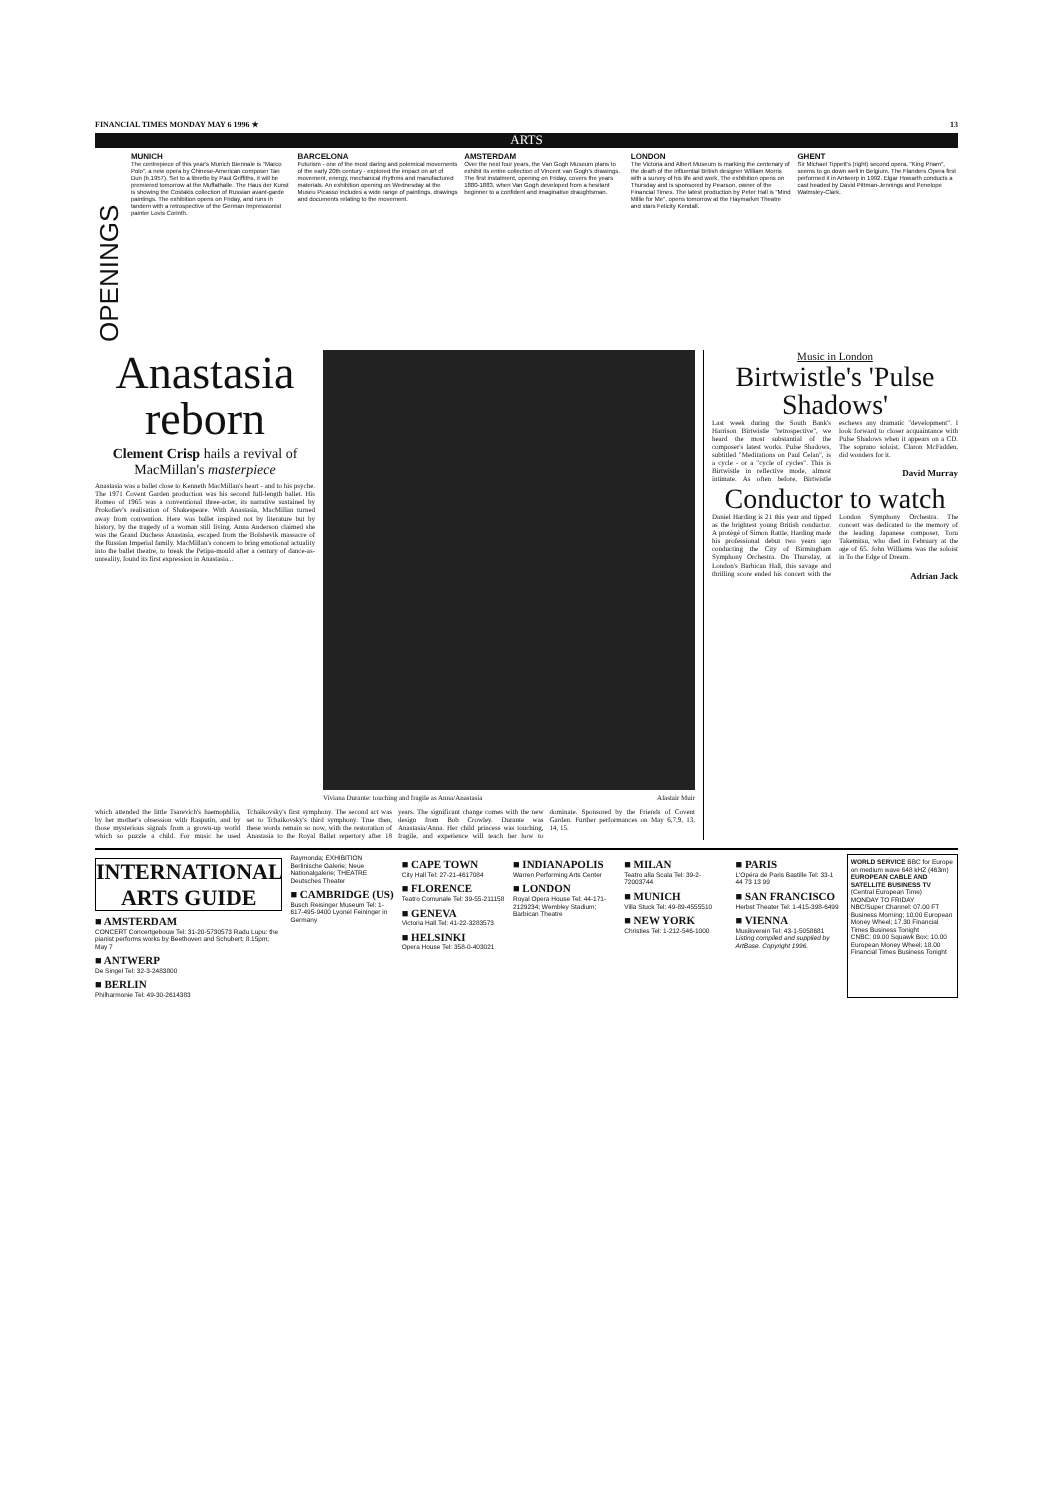FINANCIAL TIMES MONDAY MAY 6 1996 ★ 13
ARTS
OPENINGS
MUNICH
The centrepiece of this year's Munich Biennale is "Marco Polo", a new opera by Chinese-American composer Tan Dun (b.1957). Set to a libretto by Paul Griffiths, it will be premiered tomorrow at the Muffathalle. The Haus der Kunst is showing the Costakis collection of Russian avant-garde paintings. The exhibition opens on Friday, and runs in tandem with a retrospective of the German Impressionist painter Lovis Corinth.
BARCELONA
Futurism - one of the most daring and polemical movements of the early 20th century - explored the impact on art of movement, energy, mechanical rhythms and manufactured materials. An exhibition opening on Wednesday at the Museu Picasso includes a wide range of paintings, drawings and documents relating to the movement.
AMSTERDAM
Over the next four years, the Van Gogh Museum plans to exhibit its entire collection of Vincent van Gogh's drawings. The first instalment, opening on Friday, covers the years 1880-1883, when Van Gogh developed from a hesitant beginner to a confident and imaginative draughtsman.
LONDON
The Victoria and Albert Museum is marking the centenary of the death of the influential British designer William Morris with a survey of his life and work. The exhibition opens on Thursday and is sponsored by Pearson, owner of the Financial Times. The latest production by Peter Hall is "Mind Millie for Me", opens tomorrow at the Haymarket Theatre and stars Felicity Kendall.
GHENT
Sir Michael Tippett's (right) second opera, "King Priam", seems to go down well in Belgium. The Flanders Opera first performed it in Antwerp in 1992. Elgar Howarth conducts a cast headed by David Pittman-Jennings and Penelope Walmsley-Clark.
Anastasia reborn
Clement Crisp hails a revival of MacMillan's masterpiece
Anastasia was a ballet close to Kenneth MacMillan's heart - and to his psyche. The 1971 Covent Garden production was his second full-length ballet. His Romeo of 1965 was a conventional three-acter, its narrative sustained by Prokofiev's realisation of Shakespeare. With Anastasia, MacMillan turned away from convention. Here was ballet inspired not by literature but by history, by the tragedy of a woman still living. Anna Anderson claimed she was the Grand Duchess Anastasia, escaped from the Bolshevik massacre of the Russian Imperial family. MacMillan's concern to bring emotional actuality into the ballet theatre, to break the Petipa-mould after a century of dance-as-unreality, found its first expression in Anastasia...
Viviana Durante: touching and fragile as Anna/Anastasia Alastair Muir
which attended the little Tsarevich's haemophilia, by her mother's obsession with Rasputin, and by those mysterious signals from a grown-up world which so puzzle a child. For music he used Tchaikovsky's first symphony. The second act was set to Tchaikovsky's third symphony. True then, these words remain so now, with the restoration of Anastasia to the Royal Ballet repertory after 18 years. The significant change comes with the new design from Bob Crowley. Durante was Anastasia/Anna. Her child princess was touching, fragile, and experience will teach her how to dominate. Sponsored by the Friends of Covent Garden. Further performances on May 6,7,9, 13, 14, 15.
Music in London
Birtwistle's 'Pulse Shadows'
Last week during the South Bank's Harrison Birtwistle "retrospective", we heard the most substantial of the composer's latest works. Pulse Shadows, subtitled "Meditations on Paul Celan", is a cycle - or a "cycle of cycles". This is Birtwistle in reflective mode, almost intimate. As often before, Birtwistle eschews any dramatic "development". I look forward to closer acquaintance with Pulse Shadows when it appears on a CD. The soprano soloist, Claron McFadden, did wonders for it.
David Murray
Conductor to watch
Daniel Harding is 21 this year and tipped as the brightest young British conductor. A protégé of Simon Rattle, Harding made his professional debut two years ago conducting the City of Birmingham Symphony Orchestra. On Thursday, at London's Barbican Hall, this savage and thrilling score ended his concert with the London Symphony Orchestra. The concert was dedicated to the memory of the leading Japanese composer, Toru Takemitsu, who died in February at the age of 65. John Williams was the soloist in To the Edge of Dream.
Adrian Jack
INTERNATIONAL ARTS GUIDE
■ AMSTERDAM
CONCERT Concertgebouw Tel: 31-20-5730573 Radu Lupu: the pianist performs works by Beethoven and Schubert; 8.15pm; May 7
■ ANTWERP
De Singel Tel: 32-3-2483800
■ BERLIN
Philharmonie Tel: 49-30-2614383
Raymonda; EXHIBITION Berlinische Galerie; Neue Nationalgalerie; THEATRE Deutsches Theater
■ CAMBRIDGE (US)
Busch Reisinger Museum Tel: 1-617-495-9400 Lyonel Feininger in Germany
■ CAPE TOWN
City Hall Tel: 27-21-4617084
■ FLORENCE
Teatro Comunale Tel: 39-55-211158
■ GENEVA
Victoria Hall Tel: 41-22-3283573
■ HELSINKI
Opera House Tel: 358-0-403021
■ INDIANAPOLIS
Warren Performing Arts Center
■ LONDON
Royal Opera House Tel: 44-171-2129234; Wembley Stadium; Barbican Theatre
■ MILAN
Teatro alla Scala Tel: 39-2-72003744
■ MUNICH
Villa Stuck Tel: 49-89-4555510
■ NEW YORK
Christies Tel: 1-212-546-1000
■ PARIS
L'Opéra de Paris Bastille Tel: 33-1 44 73 13 99
■ SAN FRANCISCO
Herbst Theater Tel: 1-415-398-6499
■ VIENNA
Musikverein Tel: 43-1-5058681 Listing compiled and supplied by ArtBase. Copyright 1996.
WORLD SERVICE BBC for Europe on medium wave 648 kHZ (463m)
EUROPEAN CABLE AND SATELLITE BUSINESS TV (Central European Time)
MONDAY TO FRIDAY
NBC/Super Channel: 07.00 FT Business Morning; 10.00 European Money Wheel; 17.30 Financial Times Business Tonight
CNBC: 09.00 Squawk Box; 10.00 European Money Wheel; 18.00 Financial Times Business Tonight